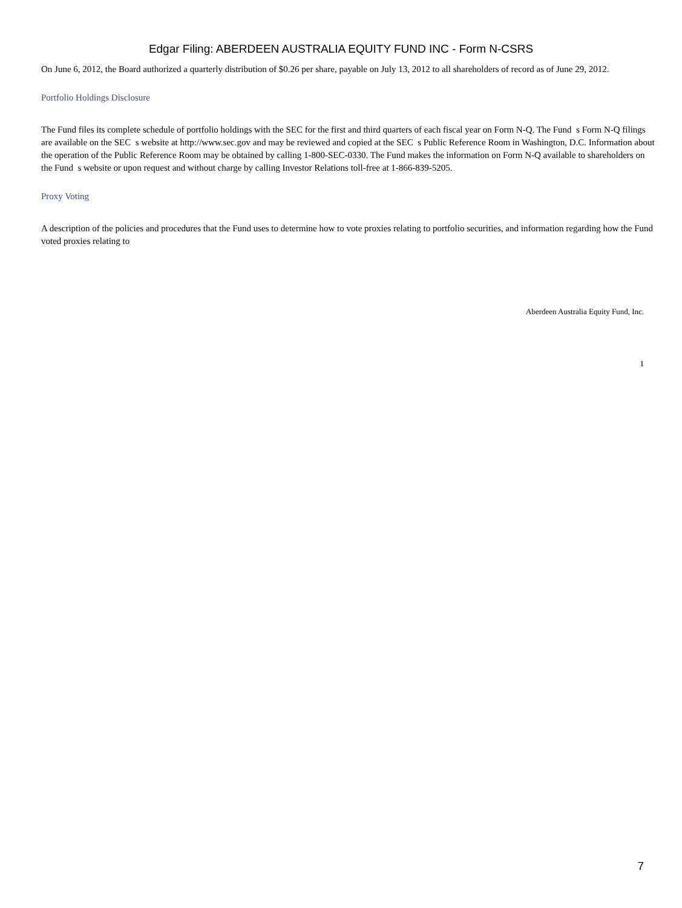Edgar Filing: ABERDEEN AUSTRALIA EQUITY FUND INC - Form N-CSRS
On June 6, 2012, the Board authorized a quarterly distribution of $0.26 per share, payable on July 13, 2012 to all shareholders of record as of June 29, 2012.
Portfolio Holdings Disclosure
The Fund files its complete schedule of portfolio holdings with the SEC for the first and third quarters of each fiscal year on Form N-Q. The Fund s Form N-Q filings are available on the SEC s website at http://www.sec.gov and may be reviewed and copied at the SEC s Public Reference Room in Washington, D.C. Information about the operation of the Public Reference Room may be obtained by calling 1-800-SEC-0330. The Fund makes the information on Form N-Q available to shareholders on the Fund s website or upon request and without charge by calling Investor Relations toll-free at 1-866-839-5205.
Proxy Voting
A description of the policies and procedures that the Fund uses to determine how to vote proxies relating to portfolio securities, and information regarding how the Fund voted proxies relating to
Aberdeen Australia Equity Fund, Inc.
1
7